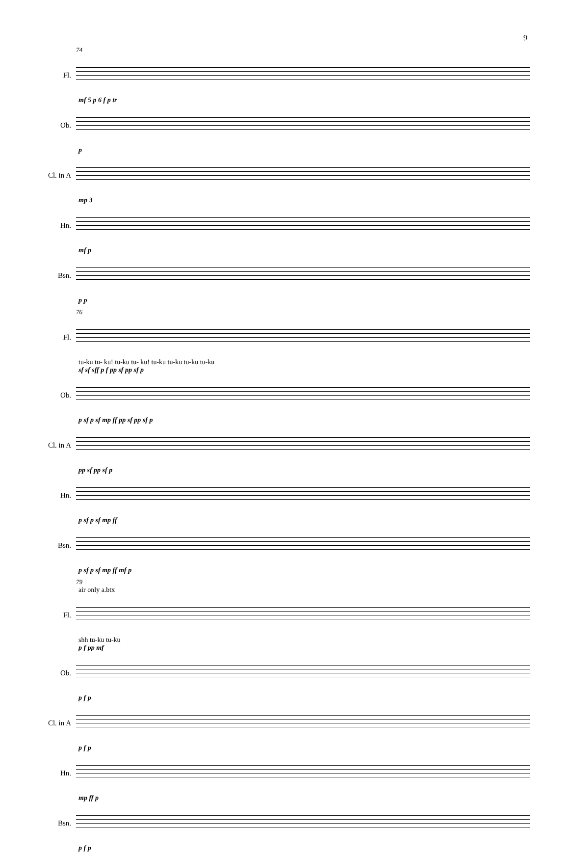9
74
Fl.
mf 5 p 6 f p tr
Ob.
p
Cl. in A
mp 3
Hn.
mf p
Bsn.
p p
76
Fl.
tu-ku tu- ku! tu-ku tu- ku! tu-ku tu-ku tu-ku tu-ku
sf sf sff p f pp sf pp sf p
Ob.
p sf p sf mp ff pp sf pp sf p
Cl. in A
pp sf pp sf p
Hn.
p sf p sf mp ff
Bsn.
p sf p sf mp ff mf p
79
air only a.btx
Fl.
shh tu-ku tu-ku
p f pp mf
Ob.
p f p
Cl. in A
p f p
Hn.
mp ff p
Bsn.
p f p